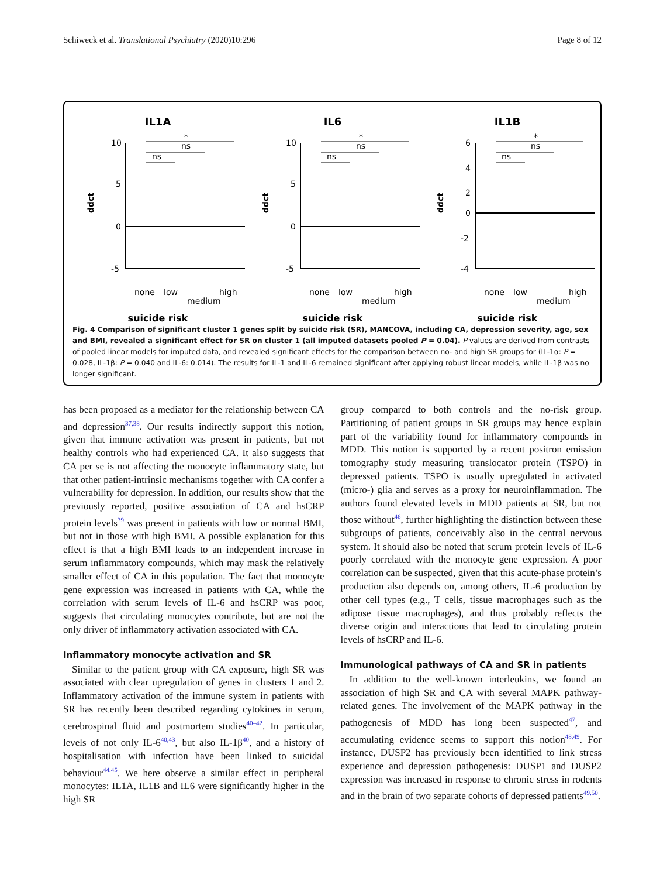Schiweck et al. Translational Psychiatry (2020)10:296 Page 8 of 12
IL1A
10
5
0
-5
ddct
ns
ns
*
none
low
medium
high
suicide risk
IL6
10
5
0
-5
ddct
ns
ns
*
none
low
medium
high
suicide risk
IL1B
6
4
2
0
-2
-4
ddct
ns
ns
*
none
low
medium
high
suicide risk
Fig. 4 Comparison of significant cluster 1 genes split by suicide risk (SR), MANCOVA, including CA, depression severity, age, sex and BMI, revealed a significant effect for SR on cluster 1 (all imputed datasets pooled P = 0.04). P values are derived from contrasts of pooled linear models for imputed data, and revealed significant effects for the comparison between no- and high SR groups for (IL-1α: P = 0.028, IL-1β: P = 0.040 and IL-6: 0.014). The results for IL-1 and IL-6 remained significant after applying robust linear models, while IL-1β was no longer significant.
has been proposed as a mediator for the relationship between CA and depression<sup>37,38</sup>. Our results indirectly support this notion, given that immune activation was present in patients, but not healthy controls who had experienced CA. It also suggests that CA per se is not affecting the monocyte inflammatory state, but that other patient-intrinsic mechanisms together with CA confer a vulnerability for depression. In addition, our results show that the previously reported, positive association of CA and hsCRP protein levels<sup>39</sup> was present in patients with low or normal BMI, but not in those with high BMI. A possible explanation for this effect is that a high BMI leads to an independent increase in serum inflammatory compounds, which may mask the relatively smaller effect of CA in this population. The fact that monocyte gene expression was increased in patients with CA, while the correlation with serum levels of IL-6 and hsCRP was poor, suggests that circulating monocytes contribute, but are not the only driver of inflammatory activation associated with CA.
Inflammatory monocyte activation and SR
Similar to the patient group with CA exposure, high SR was associated with clear upregulation of genes in clusters 1 and 2. Inflammatory activation of the immune system in patients with SR has recently been described regarding cytokines in serum, cerebrospinal fluid and postmortem studies<sup>40–42</sup>. In particular, levels of not only IL-6<sup>40,43</sup>, but also IL-1β<sup>40</sup>, and a history of hospitalisation with infection have been linked to suicidal behaviour<sup>44,45</sup>. We here observe a similar effect in peripheral monocytes: IL1A, IL1B and IL6 were significantly higher in the high SR
group compared to both controls and the no-risk group. Partitioning of patient groups in SR groups may hence explain part of the variability found for inflammatory compounds in MDD. This notion is supported by a recent positron emission tomography study measuring translocator protein (TSPO) in depressed patients. TSPO is usually upregulated in activated (micro-) glia and serves as a proxy for neuroinflammation. The authors found elevated levels in MDD patients at SR, but not those without<sup>46</sup>, further highlighting the distinction between these subgroups of patients, conceivably also in the central nervous system. It should also be noted that serum protein levels of IL-6 poorly correlated with the monocyte gene expression. A poor correlation can be suspected, given that this acute-phase protein’s production also depends on, among others, IL-6 production by other cell types (e.g., T cells, tissue macrophages such as the adipose tissue macrophages), and thus probably reflects the diverse origin and interactions that lead to circulating protein levels of hsCRP and IL-6.
Immunological pathways of CA and SR in patients
In addition to the well-known interleukins, we found an association of high SR and CA with several MAPK pathway-related genes. The involvement of the MAPK pathway in the pathogenesis of MDD has long been suspected<sup>47</sup>, and accumulating evidence seems to support this notion<sup>48,49</sup>. For instance, DUSP2 has previously been identified to link stress experience and depression pathogenesis: DUSP1 and DUSP2 expression was increased in response to chronic stress in rodents and in the brain of two separate cohorts of depressed patients<sup>49,50</sup>.